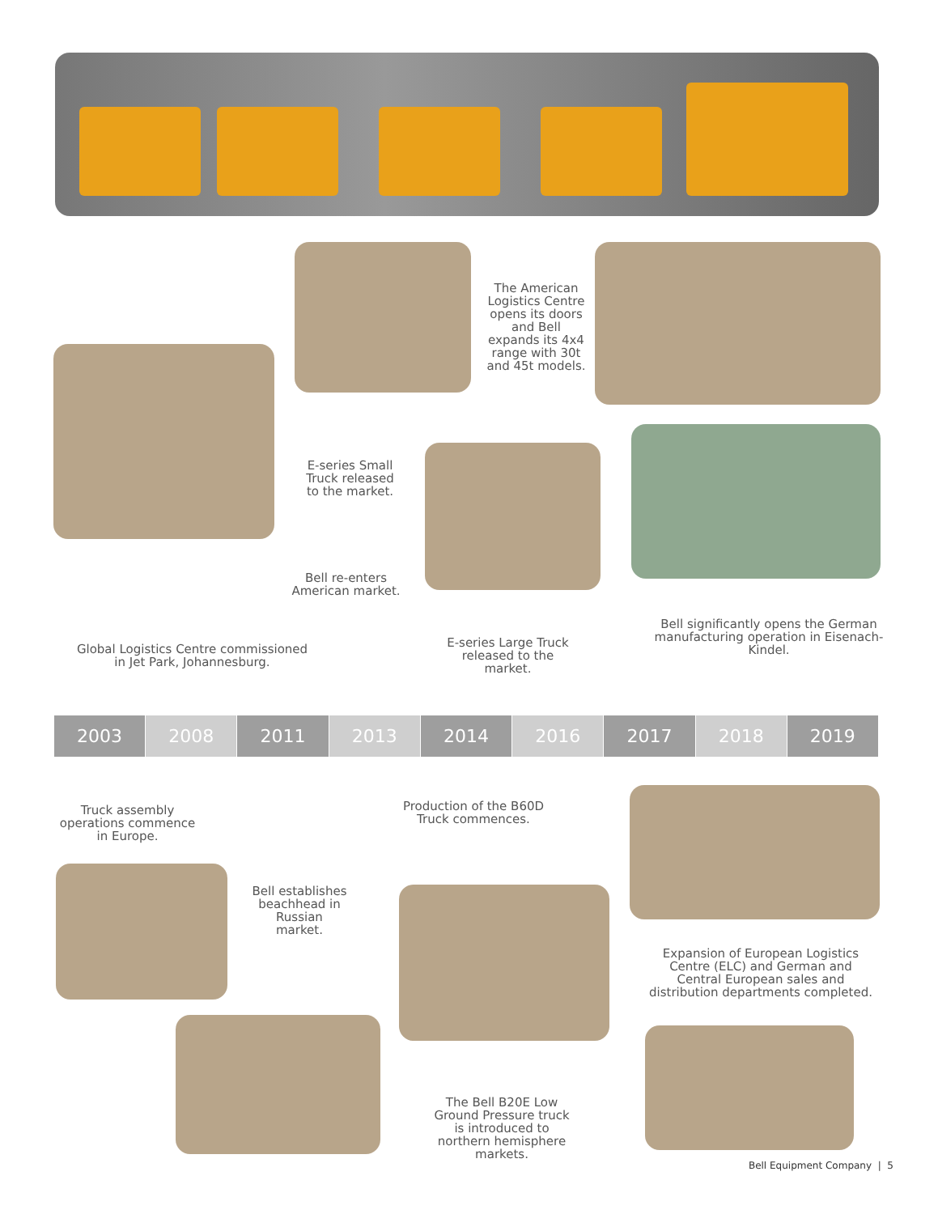The American Logistics Centre opens its doors and Bell expands its 4x4 range with 30t and 45t models.
E-series Small Truck released to the market.
Bell re-enters American market.
Bell significantly opens the German manufacturing operation in Eisenach-Kindel.
E-series Large Truck released to the market.
Global Logistics Centre commissioned in Jet Park, Johannesburg.
2003 2008 2011 2013 2014 2016 2017 2018 2019
Truck assembly operations commence in Europe.
Production of the B60D Truck commences.
Bell establishes beachhead in Russian market.
Expansion of European Logistics Centre (ELC) and German and Central European sales and distribution departments completed.
The Bell B20E Low Ground Pressure truck is introduced to northern hemisphere markets.
Bell Equipment Company | 5